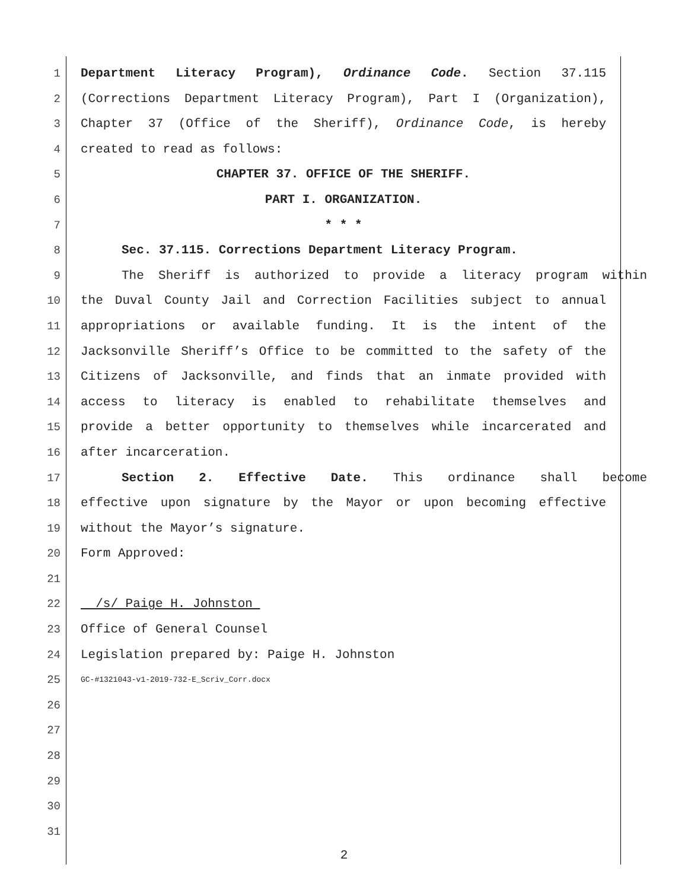1 Department Literacy Program), Ordinance Code. Section 37.115
2 (Corrections Department Literacy Program), Part I (Organization),
3 Chapter 37 (Office of the Sheriff), Ordinance Code, is hereby
4 created to read as follows:
5 CHAPTER 37. OFFICE OF THE SHERIFF.
6 PART I. ORGANIZATION.
7 * * *
8 Sec. 37.115. Corrections Department Literacy Program.
9 The Sheriff is authorized to provide a literacy program within
10 the Duval County Jail and Correction Facilities subject to annual
11 appropriations or available funding. It is the intent of the
12 Jacksonville Sheriff’s Office to be committed to the safety of the
13 Citizens of Jacksonville, and finds that an inmate provided with
14 access to literacy is enabled to rehabilitate themselves and
15 provide a better opportunity to themselves while incarcerated and
16 after incarceration.
17 Section 2. Effective Date. This ordinance shall become
18 effective upon signature by the Mayor or upon becoming effective
19 without the Mayor’s signature.
20 Form Approved:
21
22 /s/ Paige H. Johnston
23 Office of General Counsel
24 Legislation prepared by: Paige H. Johnston
25 GC-#1321043-v1-2019-732-E_Scriv_Corr.docx
26
27
28
29
30
31
2